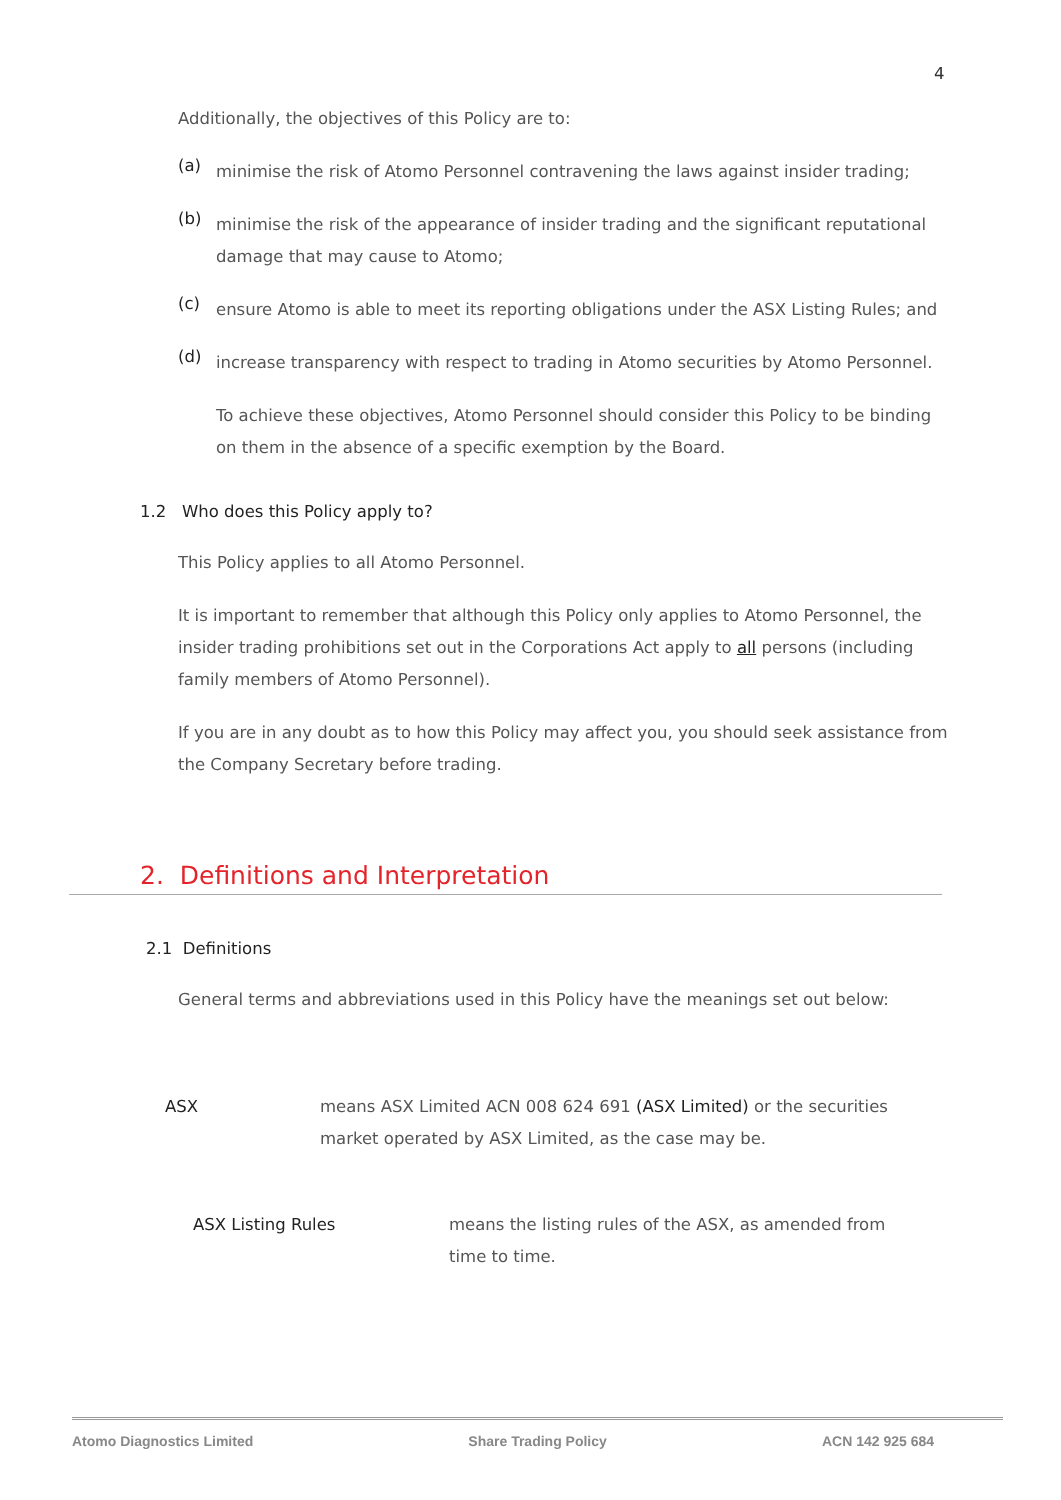4
Additionally, the objectives of this Policy are to:
(a)
minimise the risk of Atomo Personnel contravening the laws against insider trading;
(b)
minimise the risk of the appearance of insider trading and the significant reputational damage that may cause to Atomo;
(c)
ensure Atomo is able to meet its reporting obligations under the ASX Listing Rules; and
(d)
increase transparency with respect to trading in Atomo securities by Atomo Personnel.
To achieve these objectives, Atomo Personnel should consider this Policy to be binding on them in the absence of a specific exemption by the Board.
1.2 Who does this Policy apply to?
This Policy applies to all Atomo Personnel.
It is important to remember that although this Policy only applies to Atomo Personnel, the insider trading prohibitions set out in the Corporations Act apply to all persons (including family members of Atomo Personnel).
If you are in any doubt as to how this Policy may affect you, you should seek assistance from the Company Secretary before trading.
2. Definitions and Interpretation
2.1 Definitions
General terms and abbreviations used in this Policy have the meanings set out below:
ASX means ASX Limited ACN 008 624 691 (ASX Limited) or the securities market operated by ASX Limited, as the case may be.
ASX Listing Rules means the listing rules of the ASX, as amended from time to time.
Atomo Diagnostics Limited Share Trading Policy ACN 142 925 684